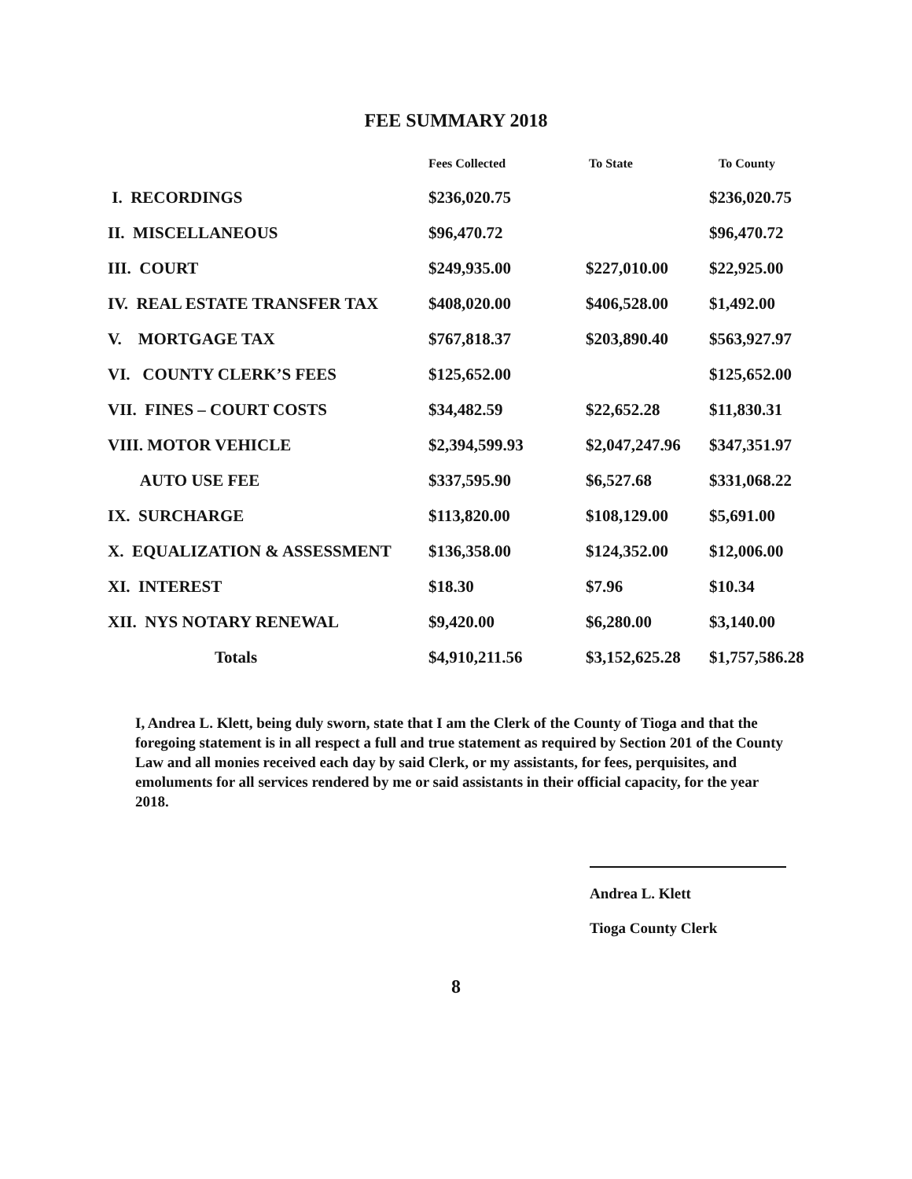FEE SUMMARY 2018
| | Fees Collected | To State | To County |
| --- | --- | --- | --- |
| I. RECORDINGS | $236,020.75 | | $236,020.75 |
| II. MISCELLANEOUS | $96,470.72 | | $96,470.72 |
| III. COURT | $249,935.00 | $227,010.00 | $22,925.00 |
| IV. REAL ESTATE TRANSFER TAX | $408,020.00 | $406,528.00 | $1,492.00 |
| V. MORTGAGE TAX | $767,818.37 | $203,890.40 | $563,927.97 |
| VI. COUNTY CLERK’S FEES | $125,652.00 | | $125,652.00 |
| VII. FINES – COURT COSTS | $34,482.59 | $22,652.28 | $11,830.31 |
| VIII. MOTOR VEHICLE | $2,394,599.93 | $2,047,247.96 | $347,351.97 |
| AUTO USE FEE | $337,595.90 | $6,527.68 | $331,068.22 |
| IX. SURCHARGE | $113,820.00 | $108,129.00 | $5,691.00 |
| X. EQUALIZATION & ASSESSMENT | $136,358.00 | $124,352.00 | $12,006.00 |
| XI. INTEREST | $18.30 | $7.96 | $10.34 |
| XII. NYS NOTARY RENEWAL | $9,420.00 | $6,280.00 | $3,140.00 |
| Totals | $4,910,211.56 | $3,152,625.28 | $1,757,586.28 |
I, Andrea L. Klett, being duly sworn, state that I am the Clerk of the County of Tioga and that the foregoing statement is in all respect a full and true statement as required by Section 201 of the County Law and all monies received each day by said Clerk, or my assistants, for fees, perquisites, and emoluments for all services rendered by me or said assistants in their official capacity, for the year 2018.
Andrea L. Klett
Tioga County Clerk
8